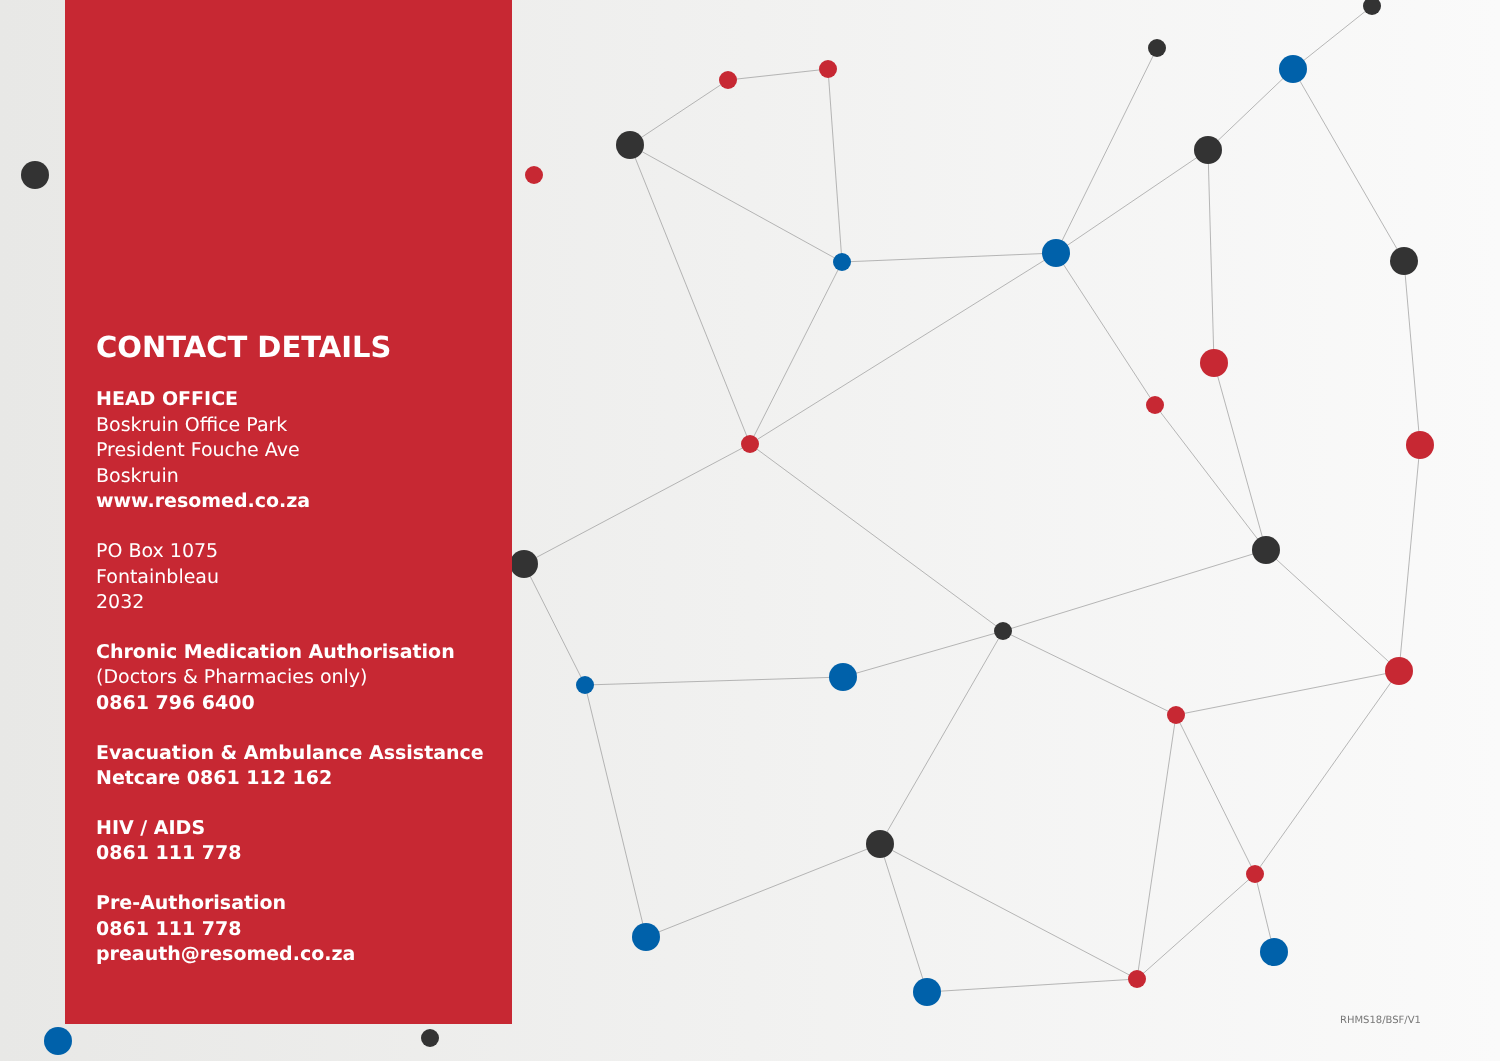CONTACT DETAILS
HEAD OFFICE
Boskruin Office Park
President Fouche Ave
Boskruin
www.resomed.co.za
PO Box 1075
Fontainbleau
2032
Chronic Medication Authorisation
(Doctors & Pharmacies only)
0861 796 6400
Evacuation & Ambulance Assistance
Netcare 0861 112 162
HIV / AIDS
0861 111 778
Pre-Authorisation
0861 111 778
preauth@resomed.co.za
RHMS18/BSF/V1